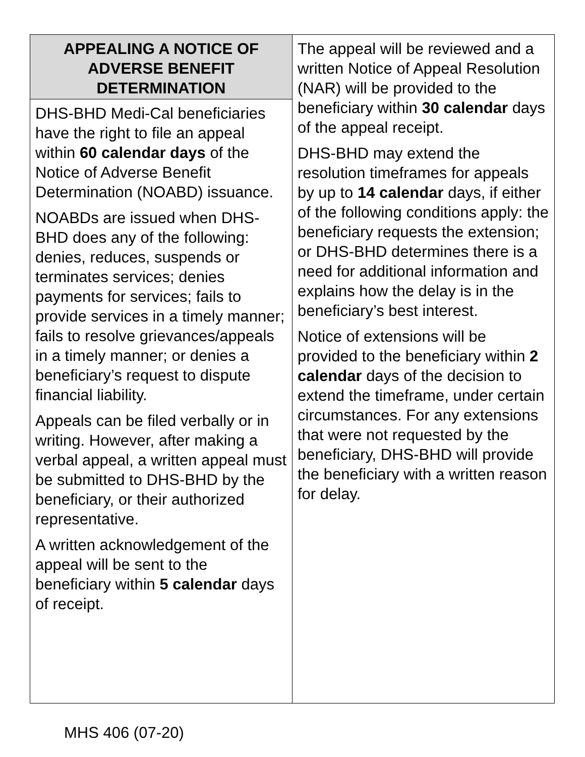| APPEALING A NOTICE OF ADVERSE BENEFIT DETERMINATION | The appeal will be reviewed and a written Notice of Appeal Resolution (NAR) will be provided to the beneficiary within 30 calendar days of the appeal receipt. DHS-BHD may extend the resolution timeframes for appeals by up to 14 calendar days, if either of the following conditions apply: the beneficiary requests the extension; or DHS-BHD determines there is a need for additional information and explains how the delay is in the beneficiary’s best interest. Notice of extensions will be provided to the beneficiary within 2 calendar days of the decision to extend the timeframe, under certain circumstances. For any extensions that were not requested by the beneficiary, DHS-BHD will provide the beneficiary with a written reason for delay. |
| DHS-BHD Medi-Cal beneficiaries have the right to file an appeal within 60 calendar days of the Notice of Adverse Benefit Determination (NOABD) issuance. NOABDs are issued when DHS-BHD does any of the following: denies, reduces, suspends or terminates services; denies payments for services; fails to provide services in a timely manner; fails to resolve grievances/appeals in a timely manner; or denies a beneficiary’s request to dispute financial liability. Appeals can be filed verbally or in writing. However, after making a verbal appeal, a written appeal must be submitted to DHS-BHD by the beneficiary, or their authorized representative. A written acknowledgement of the appeal will be sent to the beneficiary within 5 calendar days of receipt. | |
MHS 406 (07-20)